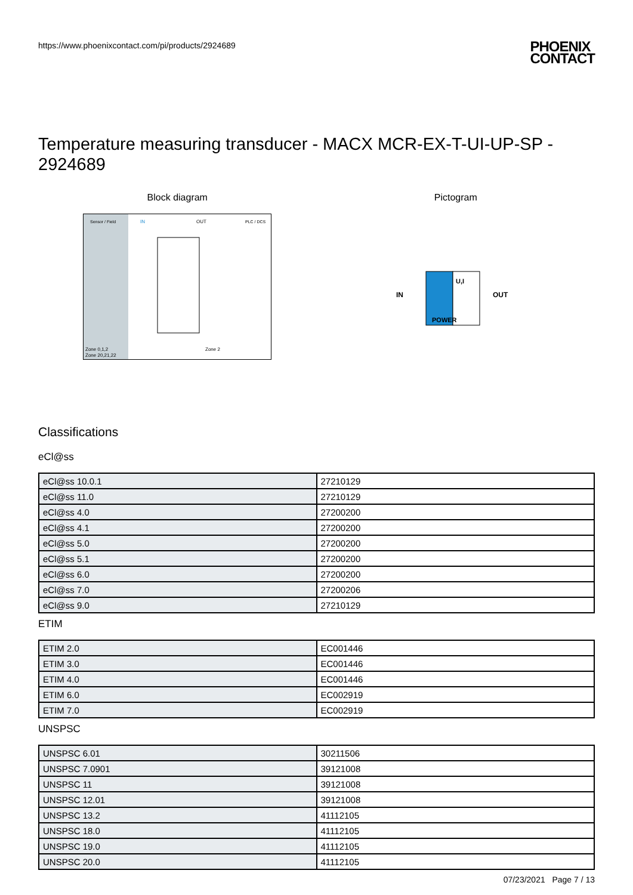https://www.phoenixcontact.com/pi/products/2924689
PHOENIX
CONTACT
Temperature measuring transducer - MACX MCR-EX-T-UI-UP-SP - 2924689
Block diagram
Sensor / Field
IN
OUT
PLC / DCS
Zone 2
Zone 0,1,2
Zone 20,21,22
Pictogram
IN
U,I
POWER
OUT
Classifications
eCl@ss
| eCl@ss 10.0.1 | 27210129 |
| eCl@ss 11.0 | 27210129 |
| eCl@ss 4.0 | 27200200 |
| eCl@ss 4.1 | 27200200 |
| eCl@ss 5.0 | 27200200 |
| eCl@ss 5.1 | 27200200 |
| eCl@ss 6.0 | 27200200 |
| eCl@ss 7.0 | 27200206 |
| eCl@ss 9.0 | 27210129 |
ETIM
| ETIM 2.0 | EC001446 |
| ETIM 3.0 | EC001446 |
| ETIM 4.0 | EC001446 |
| ETIM 6.0 | EC002919 |
| ETIM 7.0 | EC002919 |
UNSPSC
| UNSPSC 6.01 | 30211506 |
| UNSPSC 7.0901 | 39121008 |
| UNSPSC 11 | 39121008 |
| UNSPSC 12.01 | 39121008 |
| UNSPSC 13.2 | 41112105 |
| UNSPSC 18.0 | 41112105 |
| UNSPSC 19.0 | 41112105 |
| UNSPSC 20.0 | 41112105 |
07/23/2021 Page 7 / 13